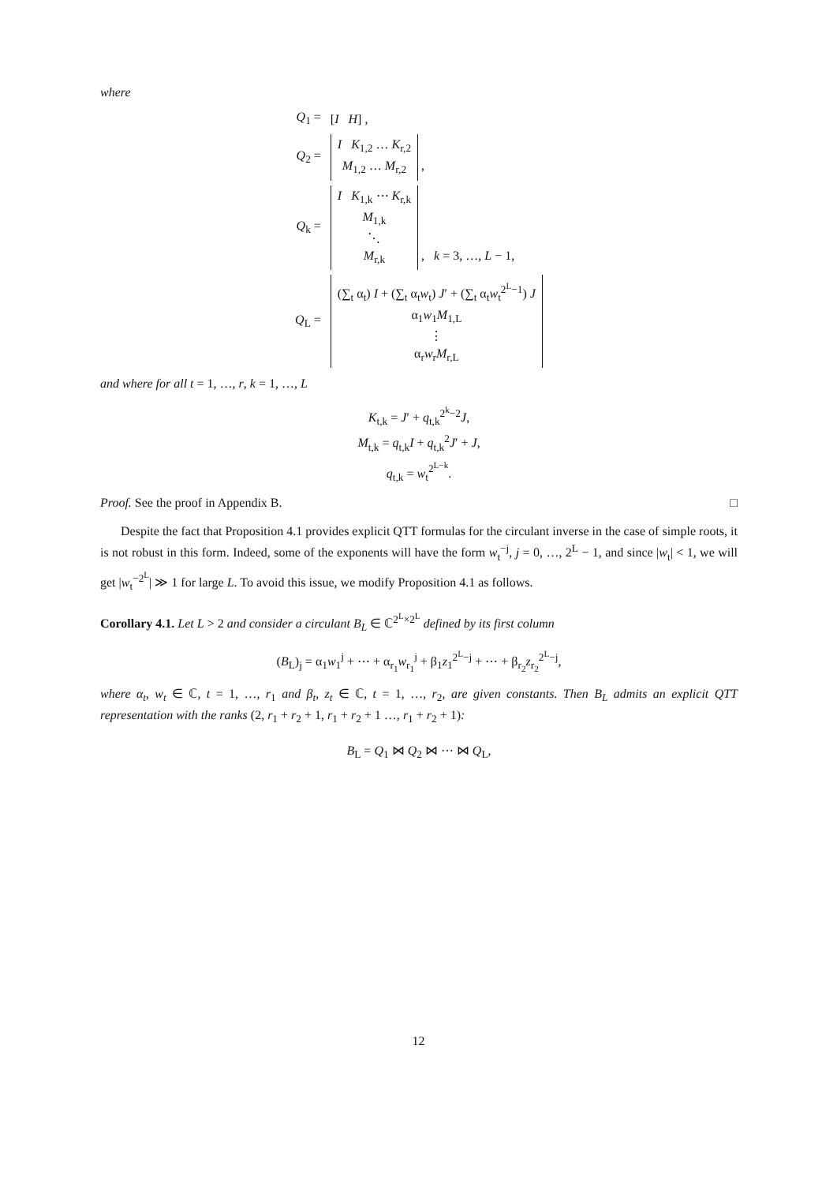where
| Q<sub>1</sub> = | [ I H ] , |
| Q<sub>2</sub> = | I K<sub>1,2</sub> … K<sub>r,2</sub> M<sub>1,2</sub> … M<sub>r,2</sub> , |
| Q<sub>k</sub> = | I K<sub>1,k</sub> ⋯ K<sub>r,k</sub> M<sub>1,k</sub> ⋱ M<sub>r,k</sub> , k = 3, …, L − 1, |
| Q<sub>L</sub> = | (∑<sub>t</sub> α<sub>t</sub>) I + (∑<sub>t</sub> α<sub>t</sub> w<sub>t</sub>) J ′ + (∑<sub>t</sub> α<sub>t</sub> w<sub>t</sub><sup>2<sup>L</sup>−1</sup>) J α<sub>1</sub> w<sub>1</sub> M<sub>1,L</sub> ⋮ α<sub>r</sub> w<sub>r</sub> M<sub>r,L</sub> |
and where for all t = 1, …, r, k = 1, …, L
K<sub>t,k</sub> = J′ + q<sub>t,k</sub><sup>2<sup>k</sup>−2</sup>J,
M<sub>t,k</sub> = q<sub>t,k</sub>I + q<sub>t,k</sub><sup>2</sup>J′ + J,
q<sub>t,k</sub> = w<sub>t</sub><sup>2<sup>L−k</sup></sup>.
Proof. See the proof in Appendix B. □
Despite the fact that Proposition 4.1 provides explicit QTT formulas for the circulant inverse in the case of simple roots, it is not robust in this form. Indeed, some of the exponents will have the form w<sub>t</sub><sup>−j</sup>, j = 0, …, 2<sup>L</sup> − 1, and since |w<sub>t</sub>| < 1, we will get |w<sub>t</sub><sup>−2<sup>L</sup></sup>| ≫ 1 for large L. To avoid this issue, we modify Proposition 4.1 as follows.
Corollary 4.1. Let L > 2 and consider a circulant B<sub>L</sub> ∈ ℂ<sup>2<sup>L</sup>×2<sup>L</sup></sup> defined by its first column
(B<sub>L</sub>)<sub>j</sub> = α<sub>1</sub>w<sub>1</sub><sup>j</sup> + ⋯ + α<sub>r<sub>1</sub></sub>w<sub>r<sub>1</sub></sub><sup>j</sup> + β<sub>1</sub>z<sub>1</sub><sup>2<sup>L</sup>−j</sup> + ⋯ + β<sub>r<sub>2</sub></sub>z<sub>r<sub>2</sub></sub><sup>2<sup>L</sup>−j</sup>,
where α<sub>t</sub>, w<sub>t</sub> ∈ ℂ, t = 1, …, r<sub>1</sub> and β<sub>t</sub>, z<sub>t</sub> ∈ ℂ, t = 1, …, r<sub>2</sub>, are given constants. Then B<sub>L</sub> admits an explicit QTT representation with the ranks (2, r<sub>1</sub> + r<sub>2</sub> + 1, r<sub>1</sub> + r<sub>2</sub> + 1 …, r<sub>1</sub> + r<sub>2</sub> + 1):
B<sub>L</sub> = Q<sub>1</sub> ⋈ Q<sub>2</sub> ⋈ ⋯ ⋈ Q<sub>L</sub>,
12